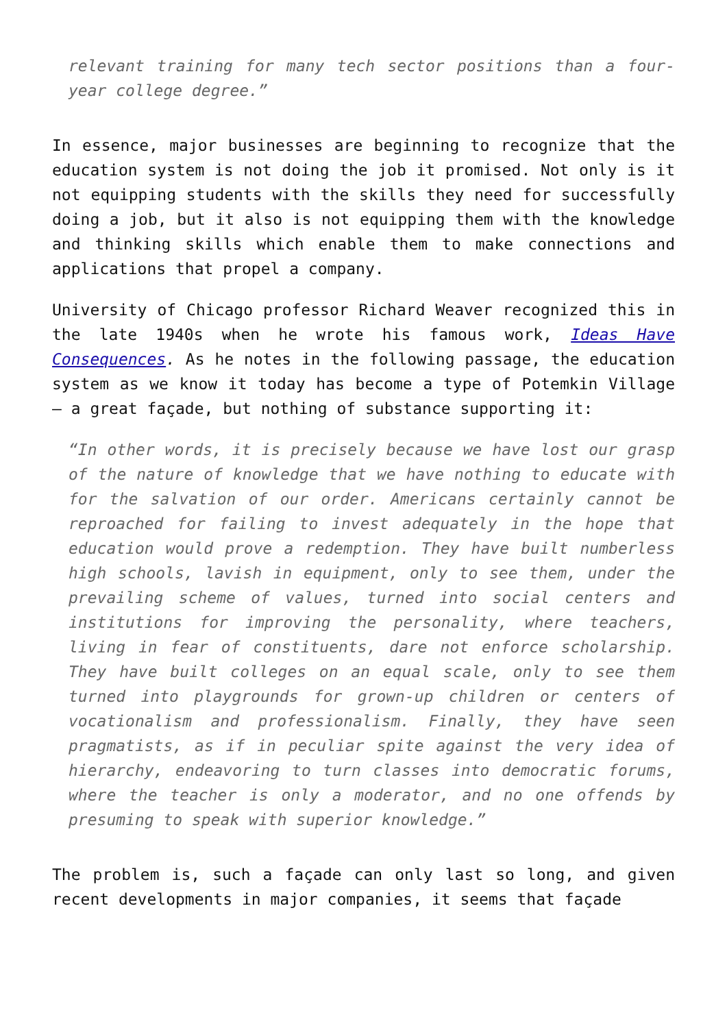relevant training for many tech sector positions than a four-year college degree.”
In essence, major businesses are beginning to recognize that the education system is not doing the job it promised. Not only is it not equipping students with the skills they need for successfully doing a job, but it also is not equipping them with the knowledge and thinking skills which enable them to make connections and applications that propel a company.
University of Chicago professor Richard Weaver recognized this in the late 1940s when he wrote his famous work, Ideas Have Consequences. As he notes in the following passage, the education system as we know it today has become a type of Potemkin Village – a great façade, but nothing of substance supporting it:
“In other words, it is precisely because we have lost our grasp of the nature of knowledge that we have nothing to educate with for the salvation of our order. Americans certainly cannot be reproached for failing to invest adequately in the hope that education would prove a redemption. They have built numberless high schools, lavish in equipment, only to see them, under the prevailing scheme of values, turned into social centers and institutions for improving the personality, where teachers, living in fear of constituents, dare not enforce scholarship. They have built colleges on an equal scale, only to see them turned into playgrounds for grown-up children or centers of vocationalism and professionalism. Finally, they have seen pragmatists, as if in peculiar spite against the very idea of hierarchy, endeavoring to turn classes into democratic forums, where the teacher is only a moderator, and no one offends by presuming to speak with superior knowledge.”
The problem is, such a façade can only last so long, and given recent developments in major companies, it seems that façade